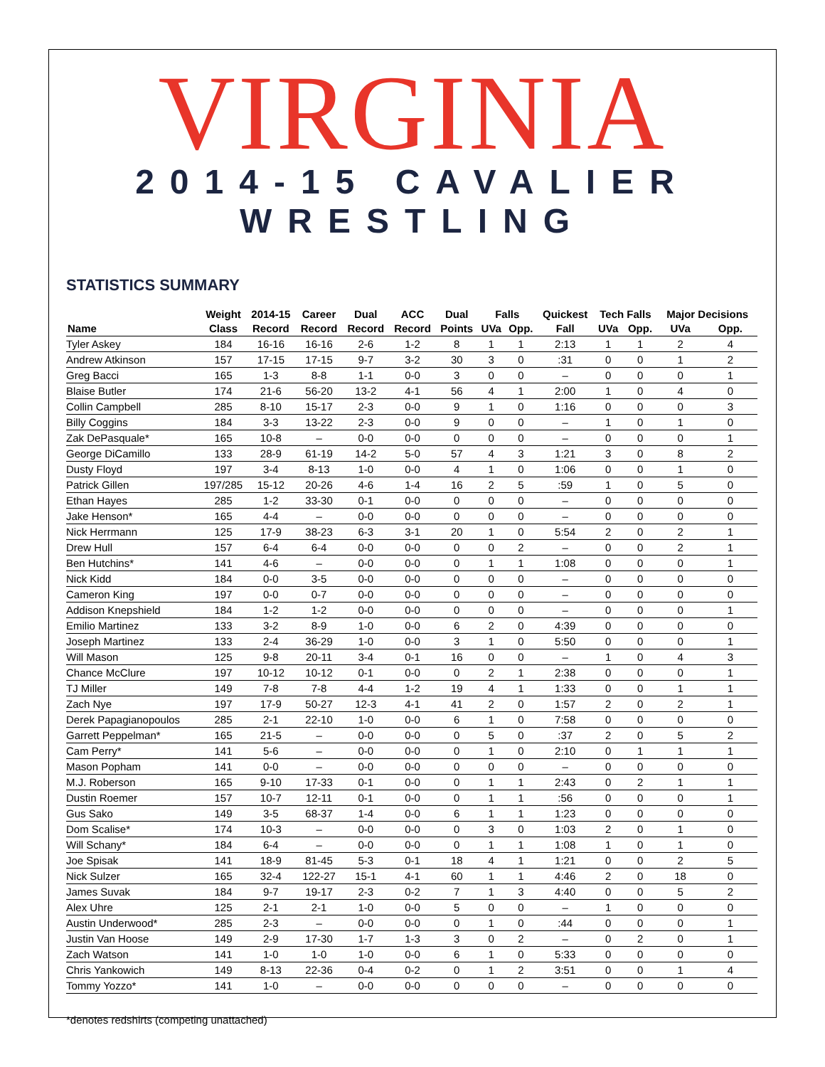VIRGINIA
2014-15 CAVALIER WRESTLING
STATISTICS SUMMARY
| | Weight | 2014-15 | Career | Dual | ACC | Dual | Falls | | Quickest | Tech Falls | | Major Decisions | |
| --- | --- | --- | --- | --- | --- | --- | --- | --- | --- | --- | --- | --- | --- |
| Name | Class | Record | Record | Record | Record | Points | UVa | Opp. | Fall | UVa | Opp. | UVa | Opp. |
| Tyler Askey | 184 | 16-16 | 16-16 | 2-6 | 1-2 | 8 | 1 | 1 | 2:13 | 1 | 1 | 2 | 4 |
| Andrew Atkinson | 157 | 17-15 | 17-15 | 9-7 | 3-2 | 30 | 3 | 0 | :31 | 0 | 0 | 1 | 2 |
| Greg Bacci | 165 | 1-3 | 8-8 | 1-1 | 0-0 | 3 | 0 | 0 | – | 0 | 0 | 0 | 1 |
| Blaise Butler | 174 | 21-6 | 56-20 | 13-2 | 4-1 | 56 | 4 | 1 | 2:00 | 1 | 0 | 4 | 0 |
| Collin Campbell | 285 | 8-10 | 15-17 | 2-3 | 0-0 | 9 | 1 | 0 | 1:16 | 0 | 0 | 0 | 3 |
| Billy Coggins | 184 | 3-3 | 13-22 | 2-3 | 0-0 | 9 | 0 | 0 | – | 1 | 0 | 1 | 0 |
| Zak DePasquale* | 165 | 10-8 | – | 0-0 | 0-0 | 0 | 0 | 0 | – | 0 | 0 | 0 | 1 |
| George DiCamillo | 133 | 28-9 | 61-19 | 14-2 | 5-0 | 57 | 4 | 3 | 1:21 | 3 | 0 | 8 | 2 |
| Dusty Floyd | 197 | 3-4 | 8-13 | 1-0 | 0-0 | 4 | 1 | 0 | 1:06 | 0 | 0 | 1 | 0 |
| Patrick Gillen | 197/285 | 15-12 | 20-26 | 4-6 | 1-4 | 16 | 2 | 5 | :59 | 1 | 0 | 5 | 0 |
| Ethan Hayes | 285 | 1-2 | 33-30 | 0-1 | 0-0 | 0 | 0 | 0 | – | 0 | 0 | 0 | 0 |
| Jake Henson* | 165 | 4-4 | – | 0-0 | 0-0 | 0 | 0 | 0 | – | 0 | 0 | 0 | 0 |
| Nick Herrmann | 125 | 17-9 | 38-23 | 6-3 | 3-1 | 20 | 1 | 0 | 5:54 | 2 | 0 | 2 | 1 |
| Drew Hull | 157 | 6-4 | 6-4 | 0-0 | 0-0 | 0 | 0 | 2 | – | 0 | 0 | 2 | 1 |
| Ben Hutchins* | 141 | 4-6 | – | 0-0 | 0-0 | 0 | 1 | 1 | 1:08 | 0 | 0 | 0 | 1 |
| Nick Kidd | 184 | 0-0 | 3-5 | 0-0 | 0-0 | 0 | 0 | 0 | – | 0 | 0 | 0 | 0 |
| Cameron King | 197 | 0-0 | 0-7 | 0-0 | 0-0 | 0 | 0 | 0 | – | 0 | 0 | 0 | 0 |
| Addison Knepshield | 184 | 1-2 | 1-2 | 0-0 | 0-0 | 0 | 0 | 0 | – | 0 | 0 | 0 | 1 |
| Emilio Martinez | 133 | 3-2 | 8-9 | 1-0 | 0-0 | 6 | 2 | 0 | 4:39 | 0 | 0 | 0 | 0 |
| Joseph Martinez | 133 | 2-4 | 36-29 | 1-0 | 0-0 | 3 | 1 | 0 | 5:50 | 0 | 0 | 0 | 1 |
| Will Mason | 125 | 9-8 | 20-11 | 3-4 | 0-1 | 16 | 0 | 0 | – | 1 | 0 | 4 | 3 |
| Chance McClure | 197 | 10-12 | 10-12 | 0-1 | 0-0 | 0 | 2 | 1 | 2:38 | 0 | 0 | 0 | 1 |
| TJ Miller | 149 | 7-8 | 7-8 | 4-4 | 1-2 | 19 | 4 | 1 | 1:33 | 0 | 0 | 1 | 1 |
| Zach Nye | 197 | 17-9 | 50-27 | 12-3 | 4-1 | 41 | 2 | 0 | 1:57 | 2 | 0 | 2 | 1 |
| Derek Papagianopoulos | 285 | 2-1 | 22-10 | 1-0 | 0-0 | 6 | 1 | 0 | 7:58 | 0 | 0 | 0 | 0 |
| Garrett Peppelman* | 165 | 21-5 | – | 0-0 | 0-0 | 0 | 5 | 0 | :37 | 2 | 0 | 5 | 2 |
| Cam Perry* | 141 | 5-6 | – | 0-0 | 0-0 | 0 | 1 | 0 | 2:10 | 0 | 1 | 1 | 1 |
| Mason Popham | 141 | 0-0 | – | 0-0 | 0-0 | 0 | 0 | 0 | – | 0 | 0 | 0 | 0 |
| M.J. Roberson | 165 | 9-10 | 17-33 | 0-1 | 0-0 | 0 | 1 | 1 | 2:43 | 0 | 2 | 1 | 1 |
| Dustin Roemer | 157 | 10-7 | 12-11 | 0-1 | 0-0 | 0 | 1 | 1 | :56 | 0 | 0 | 0 | 1 |
| Gus Sako | 149 | 3-5 | 68-37 | 1-4 | 0-0 | 6 | 1 | 1 | 1:23 | 0 | 0 | 0 | 0 |
| Dom Scalise* | 174 | 10-3 | – | 0-0 | 0-0 | 0 | 3 | 0 | 1:03 | 2 | 0 | 1 | 0 |
| Will Schany* | 184 | 6-4 | – | 0-0 | 0-0 | 0 | 1 | 1 | 1:08 | 1 | 0 | 1 | 0 |
| Joe Spisak | 141 | 18-9 | 81-45 | 5-3 | 0-1 | 18 | 4 | 1 | 1:21 | 0 | 0 | 2 | 5 |
| Nick Sulzer | 165 | 32-4 | 122-27 | 15-1 | 4-1 | 60 | 1 | 1 | 4:46 | 2 | 0 | 18 | 0 |
| James Suvak | 184 | 9-7 | 19-17 | 2-3 | 0-2 | 7 | 1 | 3 | 4:40 | 0 | 0 | 5 | 2 |
| Alex Uhre | 125 | 2-1 | 2-1 | 1-0 | 0-0 | 5 | 0 | 0 | – | 1 | 0 | 0 | 0 |
| Austin Underwood* | 285 | 2-3 | – | 0-0 | 0-0 | 0 | 1 | 0 | :44 | 0 | 0 | 0 | 1 |
| Justin Van Hoose | 149 | 2-9 | 17-30 | 1-7 | 1-3 | 3 | 0 | 2 | – | 0 | 2 | 0 | 1 |
| Zach Watson | 141 | 1-0 | 1-0 | 1-0 | 0-0 | 6 | 1 | 0 | 5:33 | 0 | 0 | 0 | 0 |
| Chris Yankowich | 149 | 8-13 | 22-36 | 0-4 | 0-2 | 0 | 1 | 2 | 3:51 | 0 | 0 | 1 | 4 |
| Tommy Yozzo* | 141 | 1-0 | – | 0-0 | 0-0 | 0 | 0 | 0 | – | 0 | 0 | 0 | 0 |
*denotes redshirts (competing unattached)